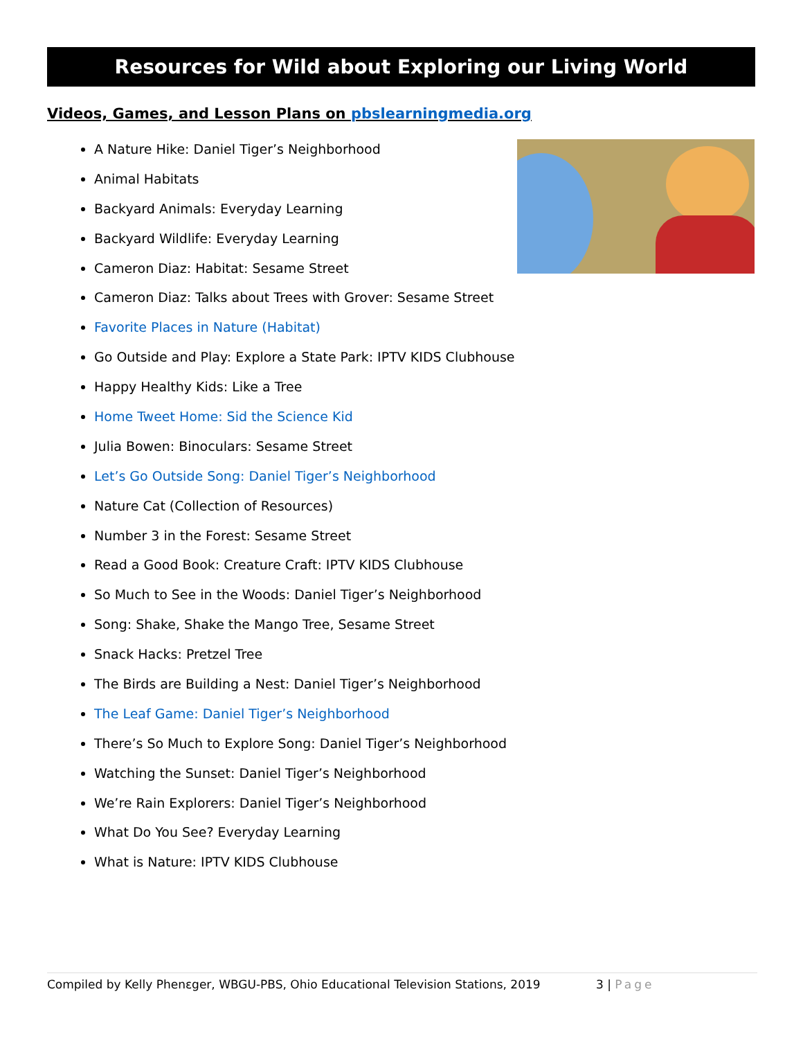Resources for Wild about Exploring our Living World
Videos, Games, and Lesson Plans on pbslearningmedia.org
A Nature Hike: Daniel Tiger’s Neighborhood
Animal Habitats
Backyard Animals: Everyday Learning
Backyard Wildlife: Everyday Learning
Cameron Diaz: Habitat: Sesame Street
Cameron Diaz: Talks about Trees with Grover: Sesame Street
Favorite Places in Nature (Habitat)
Go Outside and Play: Explore a State Park: IPTV KIDS Clubhouse
Happy Healthy Kids: Like a Tree
Home Tweet Home: Sid the Science Kid
Julia Bowen: Binoculars: Sesame Street
Let’s Go Outside Song: Daniel Tiger’s Neighborhood
Nature Cat (Collection of Resources)
Number 3 in the Forest: Sesame Street
Read a Good Book: Creature Craft: IPTV KIDS Clubhouse
So Much to See in the Woods: Daniel Tiger’s Neighborhood
Song: Shake, Shake the Mango Tree, Sesame Street
Snack Hacks: Pretzel Tree
The Birds are Building a Nest: Daniel Tiger’s Neighborhood
The Leaf Game: Daniel Tiger’s Neighborhood
There’s So Much to Explore Song: Daniel Tiger’s Neighborhood
Watching the Sunset: Daniel Tiger’s Neighborhood
We’re Rain Explorers: Daniel Tiger’s Neighborhood
What Do You See? Everyday Learning
What is Nature: IPTV KIDS Clubhouse
Compiled by Kelly Phenεger, WBGU-PBS, Ohio Educational Television Stations, 2019
3 | Page